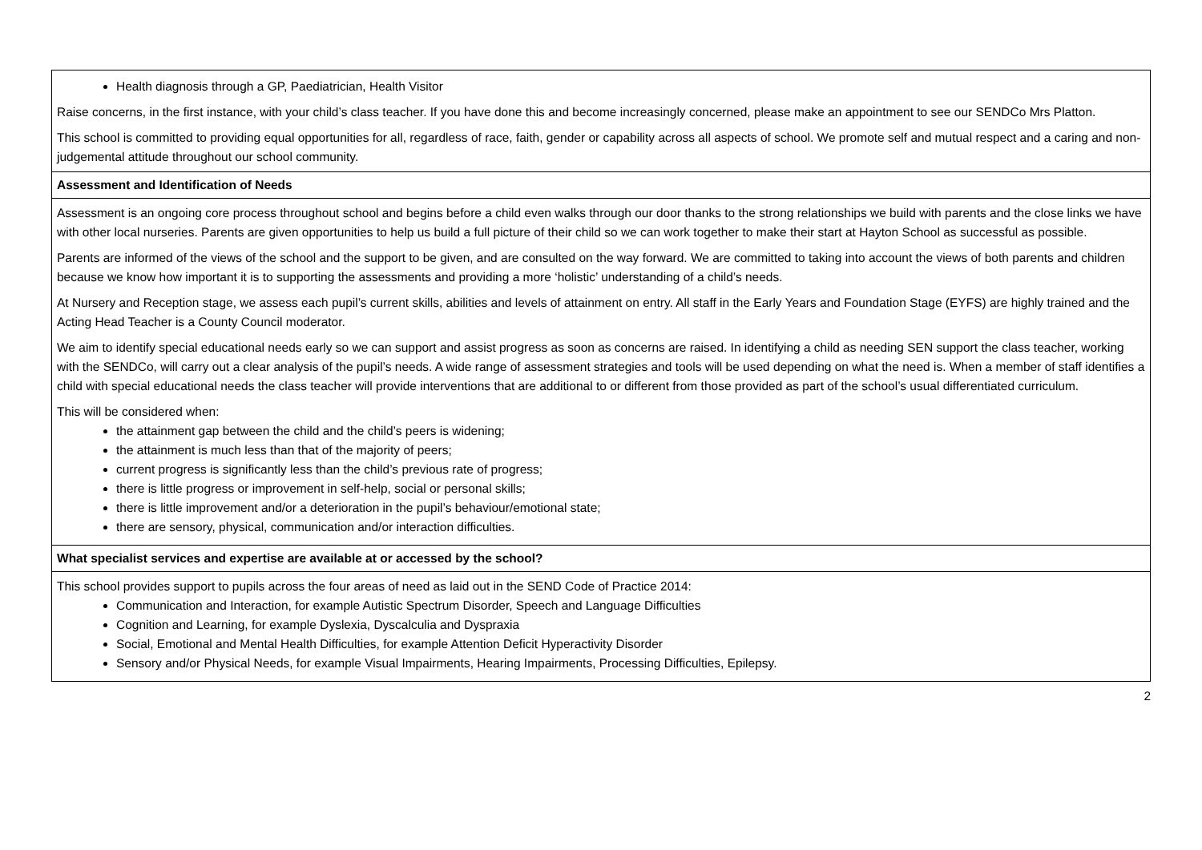| Health diagnosis through a GP, Paediatrician, Health Visitor Raise concerns, in the first instance, with your child’s class teacher. If you have done this and become increasingly concerned, please make an appointment to see our SENDCo Mrs Platton. This school is committed to providing equal opportunities for all, regardless of race, faith, gender or capability across all aspects of school. We promote self and mutual respect and a caring and non-judgemental attitude throughout our school community. |
| Assessment and Identification of Needs |
| Assessment is an ongoing core process throughout school and begins before a child even walks through our door thanks to the strong relationships we build with parents and the close links we have with other local nurseries. Parents are given opportunities to help us build a full picture of their child so we can work together to make their start at Hayton School as successful as possible. Parents are informed of the views of the school and the support to be given, and are consulted on the way forward. We are committed to taking into account the views of both parents and children because we know how important it is to supporting the assessments and providing a more ‘holistic’ understanding of a child’s needs. At Nursery and Reception stage, we assess each pupil’s current skills, abilities and levels of attainment on entry. All staff in the Early Years and Foundation Stage (EYFS) are highly trained and the Acting Head Teacher is a County Council moderator. We aim to identify special educational needs early so we can support and assist progress as soon as concerns are raised. In identifying a child as needing SEN support the class teacher, working with the SENDCo, will carry out a clear analysis of the pupil’s needs. A wide range of assessment strategies and tools will be used depending on what the need is. When a member of staff identifies a child with special educational needs the class teacher will provide interventions that are additional to or different from those provided as part of the school’s usual differentiated curriculum. This will be considered when: the attainment gap between the child and the child’s peers is widening; the attainment is much less than that of the majority of peers; current progress is significantly less than the child’s previous rate of progress; there is little progress or improvement in self-help, social or personal skills; there is little improvement and/or a deterioration in the pupil’s behaviour/emotional state; there are sensory, physical, communication and/or interaction difficulties. |
| What specialist services and expertise are available at or accessed by the school? |
| This school provides support to pupils across the four areas of need as laid out in the SEND Code of Practice 2014: Communication and Interaction, for example Autistic Spectrum Disorder, Speech and Language Difficulties Cognition and Learning, for example Dyslexia, Dyscalculia and Dyspraxia Social, Emotional and Mental Health Difficulties, for example Attention Deficit Hyperactivity Disorder Sensory and/or Physical Needs, for example Visual Impairments, Hearing Impairments, Processing Difficulties, Epilepsy. |
2